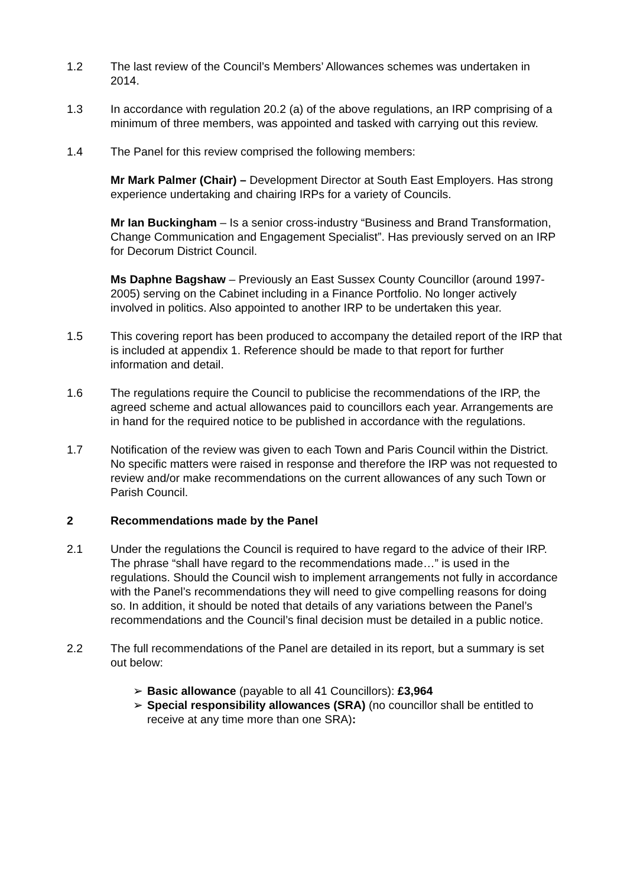1.2 The last review of the Council’s Members’ Allowances schemes was undertaken in 2014.
1.3 In accordance with regulation 20.2 (a) of the above regulations, an IRP comprising of a minimum of three members, was appointed and tasked with carrying out this review.
1.4 The Panel for this review comprised the following members:
Mr Mark Palmer (Chair) – Development Director at South East Employers. Has strong experience undertaking and chairing IRPs for a variety of Councils.
Mr Ian Buckingham – Is a senior cross-industry “Business and Brand Transformation, Change Communication and Engagement Specialist”. Has previously served on an IRP for Decorum District Council.
Ms Daphne Bagshaw – Previously an East Sussex County Councillor (around 1997-2005) serving on the Cabinet including in a Finance Portfolio. No longer actively involved in politics. Also appointed to another IRP to be undertaken this year.
1.5 This covering report has been produced to accompany the detailed report of the IRP that is included at appendix 1. Reference should be made to that report for further information and detail.
1.6 The regulations require the Council to publicise the recommendations of the IRP, the agreed scheme and actual allowances paid to councillors each year. Arrangements are in hand for the required notice to be published in accordance with the regulations.
1.7 Notification of the review was given to each Town and Paris Council within the District. No specific matters were raised in response and therefore the IRP was not requested to review and/or make recommendations on the current allowances of any such Town or Parish Council.
2 Recommendations made by the Panel
2.1 Under the regulations the Council is required to have regard to the advice of their IRP. The phrase “shall have regard to the recommendations made…” is used in the regulations. Should the Council wish to implement arrangements not fully in accordance with the Panel’s recommendations they will need to give compelling reasons for doing so. In addition, it should be noted that details of any variations between the Panel’s recommendations and the Council’s final decision must be detailed in a public notice.
2.2 The full recommendations of the Panel are detailed in its report, but a summary is set out below:
➢ Basic allowance (payable to all 41 Councillors): £3,964
➢ Special responsibility allowances (SRA) (no councillor shall be entitled to receive at any time more than one SRA):